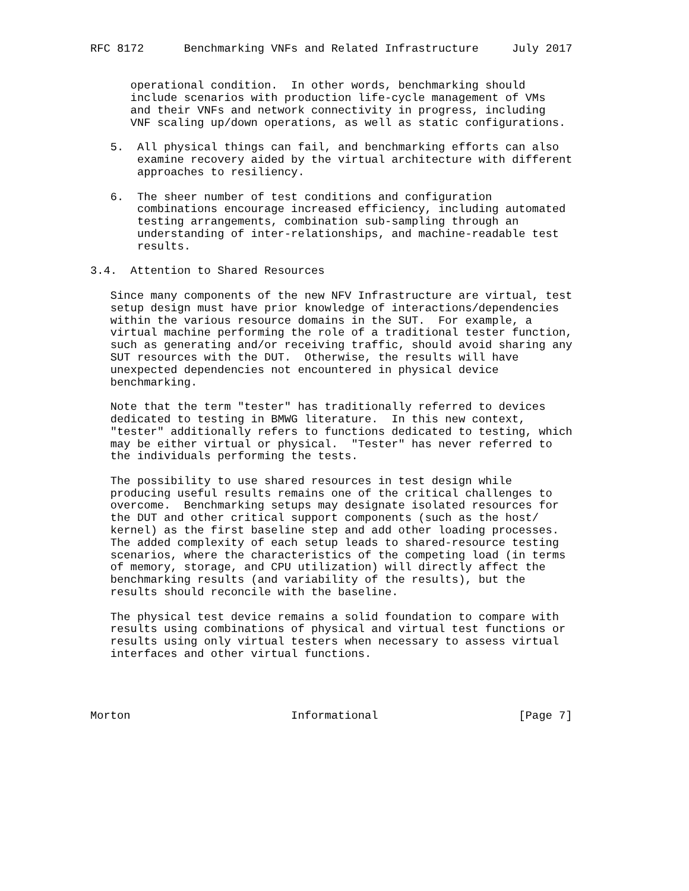RFC 8172      Benchmarking VNFs and Related Infrastructure     July 2017


      operational condition.  In other words, benchmarking should
      include scenarios with production life-cycle management of VMs
      and their VNFs and network connectivity in progress, including
      VNF scaling up/down operations, as well as static configurations.

   5.  All physical things can fail, and benchmarking efforts can also
       examine recovery aided by the virtual architecture with different
       approaches to resiliency.

   6.  The sheer number of test conditions and configuration
       combinations encourage increased efficiency, including automated
       testing arrangements, combination sub-sampling through an
       understanding of inter-relationships, and machine-readable test
       results.

3.4.  Attention to Shared Resources

   Since many components of the new NFV Infrastructure are virtual, test
   setup design must have prior knowledge of interactions/dependencies
   within the various resource domains in the SUT.  For example, a
   virtual machine performing the role of a traditional tester function,
   such as generating and/or receiving traffic, should avoid sharing any
   SUT resources with the DUT.  Otherwise, the results will have
   unexpected dependencies not encountered in physical device
   benchmarking.

   Note that the term "tester" has traditionally referred to devices
   dedicated to testing in BMWG literature.  In this new context,
   "tester" additionally refers to functions dedicated to testing, which
   may be either virtual or physical.  "Tester" has never referred to
   the individuals performing the tests.

   The possibility to use shared resources in test design while
   producing useful results remains one of the critical challenges to
   overcome.  Benchmarking setups may designate isolated resources for
   the DUT and other critical support components (such as the host/
   kernel) as the first baseline step and add other loading processes.
   The added complexity of each setup leads to shared-resource testing
   scenarios, where the characteristics of the competing load (in terms
   of memory, storage, and CPU utilization) will directly affect the
   benchmarking results (and variability of the results), but the
   results should reconcile with the baseline.

   The physical test device remains a solid foundation to compare with
   results using combinations of physical and virtual test functions or
   results using only virtual testers when necessary to assess virtual
   interfaces and other virtual functions.




Morton                        Informational                     [Page 7]